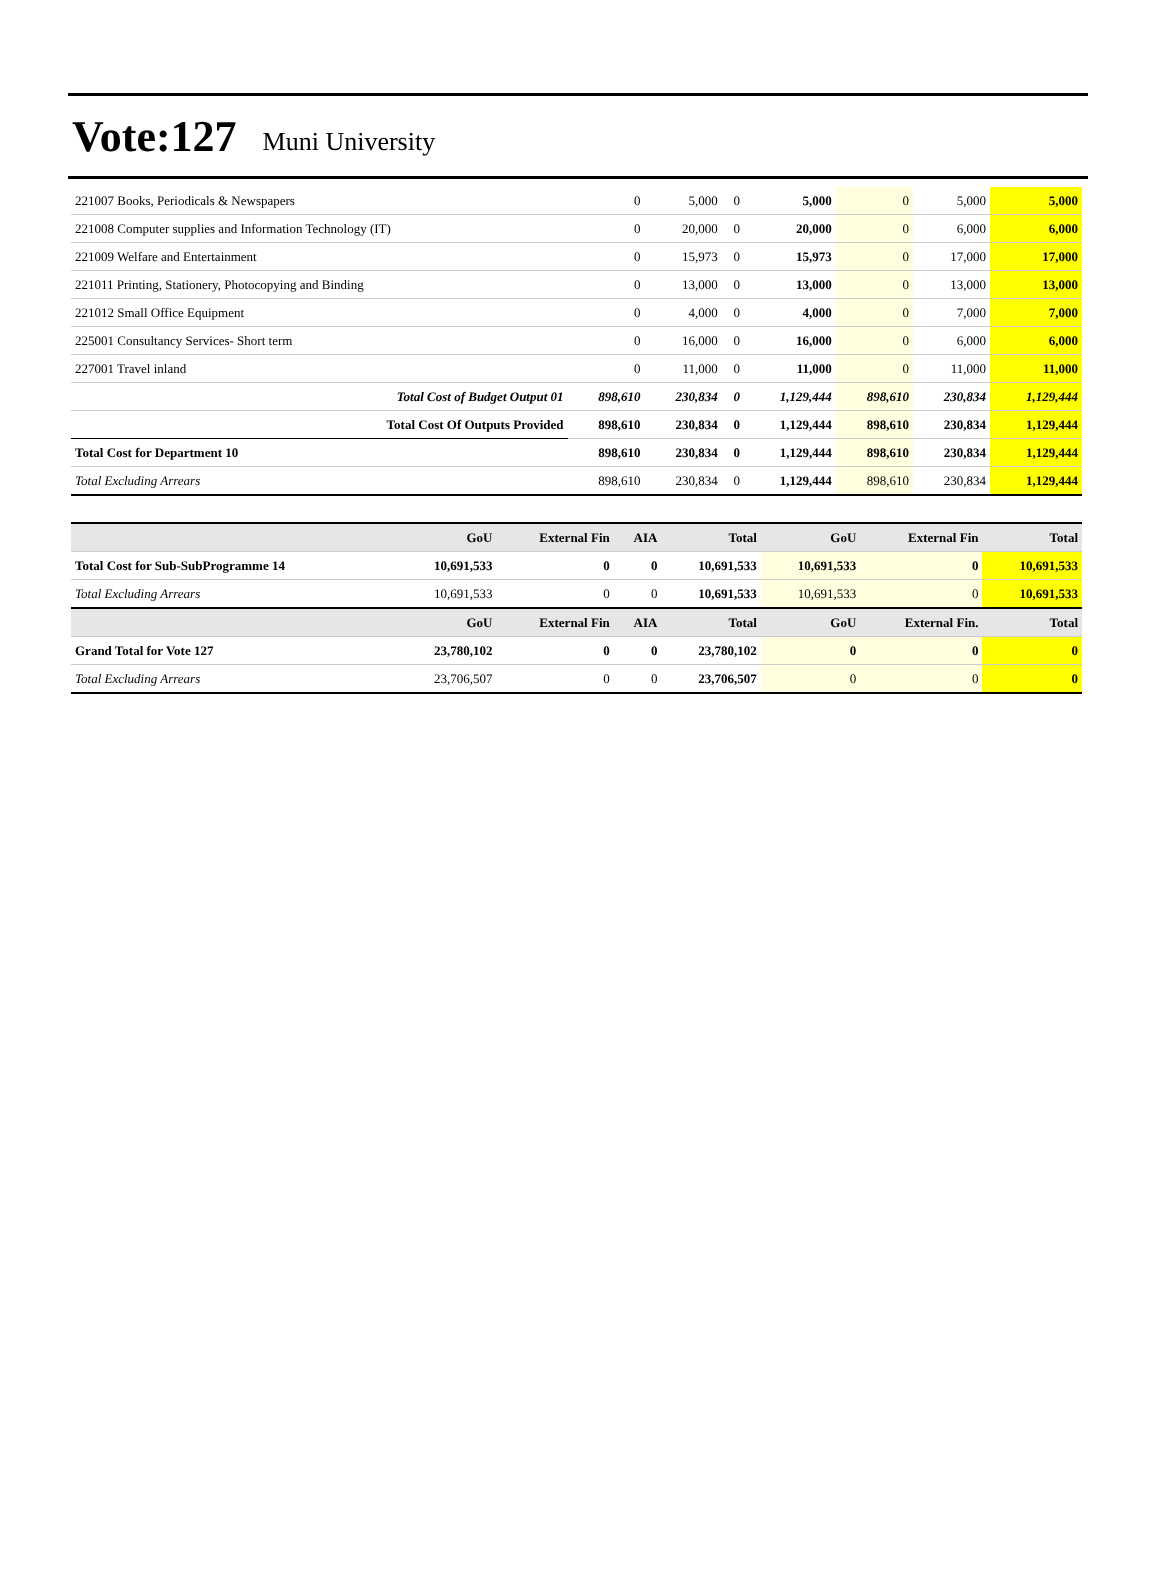Vote:127 Muni University
| 221007 Books, Periodicals & Newspapers | 0 | 5,000 | 0 | 5,000 | 0 | 5,000 | 5,000 |
| 221008 Computer supplies and Information Technology (IT) | 0 | 20,000 | 0 | 20,000 | 0 | 6,000 | 6,000 |
| 221009 Welfare and Entertainment | 0 | 15,973 | 0 | 15,973 | 0 | 17,000 | 17,000 |
| 221011 Printing, Stationery, Photocopying and Binding | 0 | 13,000 | 0 | 13,000 | 0 | 13,000 | 13,000 |
| 221012 Small Office Equipment | 0 | 4,000 | 0 | 4,000 | 0 | 7,000 | 7,000 |
| 225001 Consultancy Services- Short term | 0 | 16,000 | 0 | 16,000 | 0 | 6,000 | 6,000 |
| 227001 Travel inland | 0 | 11,000 | 0 | 11,000 | 0 | 11,000 | 11,000 |
| Total Cost of Budget Output 01 | 898,610 | 230,834 | 0 | 1,129,444 | 898,610 | 230,834 | 1,129,444 |
| Total Cost Of Outputs Provided | 898,610 | 230,834 | 0 | 1,129,444 | 898,610 | 230,834 | 1,129,444 |
| Total Cost for Department 10 | 898,610 | 230,834 | 0 | 1,129,444 | 898,610 | 230,834 | 1,129,444 |
| Total Excluding Arrears | 898,610 | 230,834 | 0 | 1,129,444 | 898,610 | 230,834 | 1,129,444 |
| | GoU | External Fin | AIA | Total | GoU | External Fin | Total |
| --- | --- | --- | --- | --- | --- | --- | --- |
| Total Cost for Sub-SubProgramme 14 | 10,691,533 | 0 | 0 | 10,691,533 | 10,691,533 | 0 | 10,691,533 |
| Total Excluding Arrears | 10,691,533 | 0 | 0 | 10,691,533 | 10,691,533 | 0 | 10,691,533 |
| | GoU | External Fin | AIA | Total | GoU | External Fin. | Total |
| Grand Total for Vote 127 | 23,780,102 | 0 | 0 | 23,780,102 | 0 | 0 | 0 |
| Total Excluding Arrears | 23,706,507 | 0 | 0 | 23,706,507 | 0 | 0 | 0 |